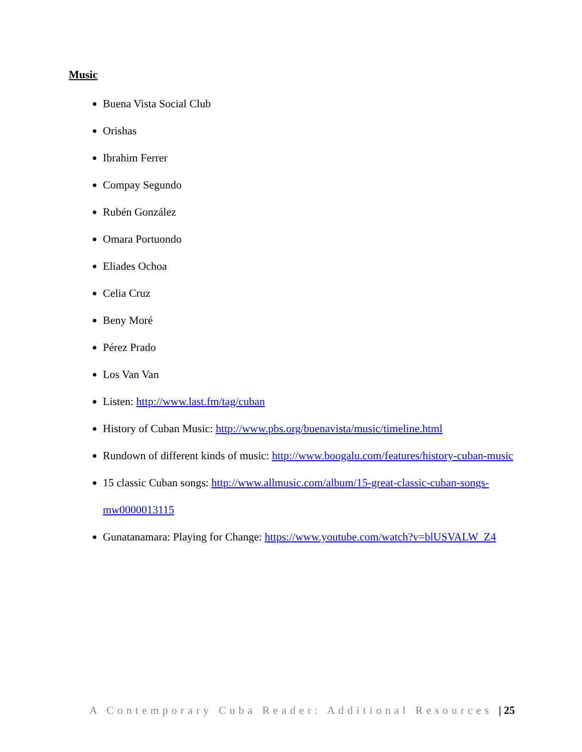Music
Buena Vista Social Club
Orishas
Ibrahim Ferrer
Compay Segundo
Rubén González
Omara Portuondo
Eliades Ochoa
Celia Cruz
Beny Moré
Pérez Prado
Los Van Van
Listen: http://www.last.fm/tag/cuban
History of Cuban Music: http://www.pbs.org/buenavista/music/timeline.html
Rundown of different kinds of music: http://www.boogalu.com/features/history-cuban-music
15 classic Cuban songs: http://www.allmusic.com/album/15-great-classic-cuban-songs-mw0000013115
Gunatanamara: Playing for Change: https://www.youtube.com/watch?v=blUSVALW_Z4
A Contemporary Cuba Reader: Additional Resources | 25